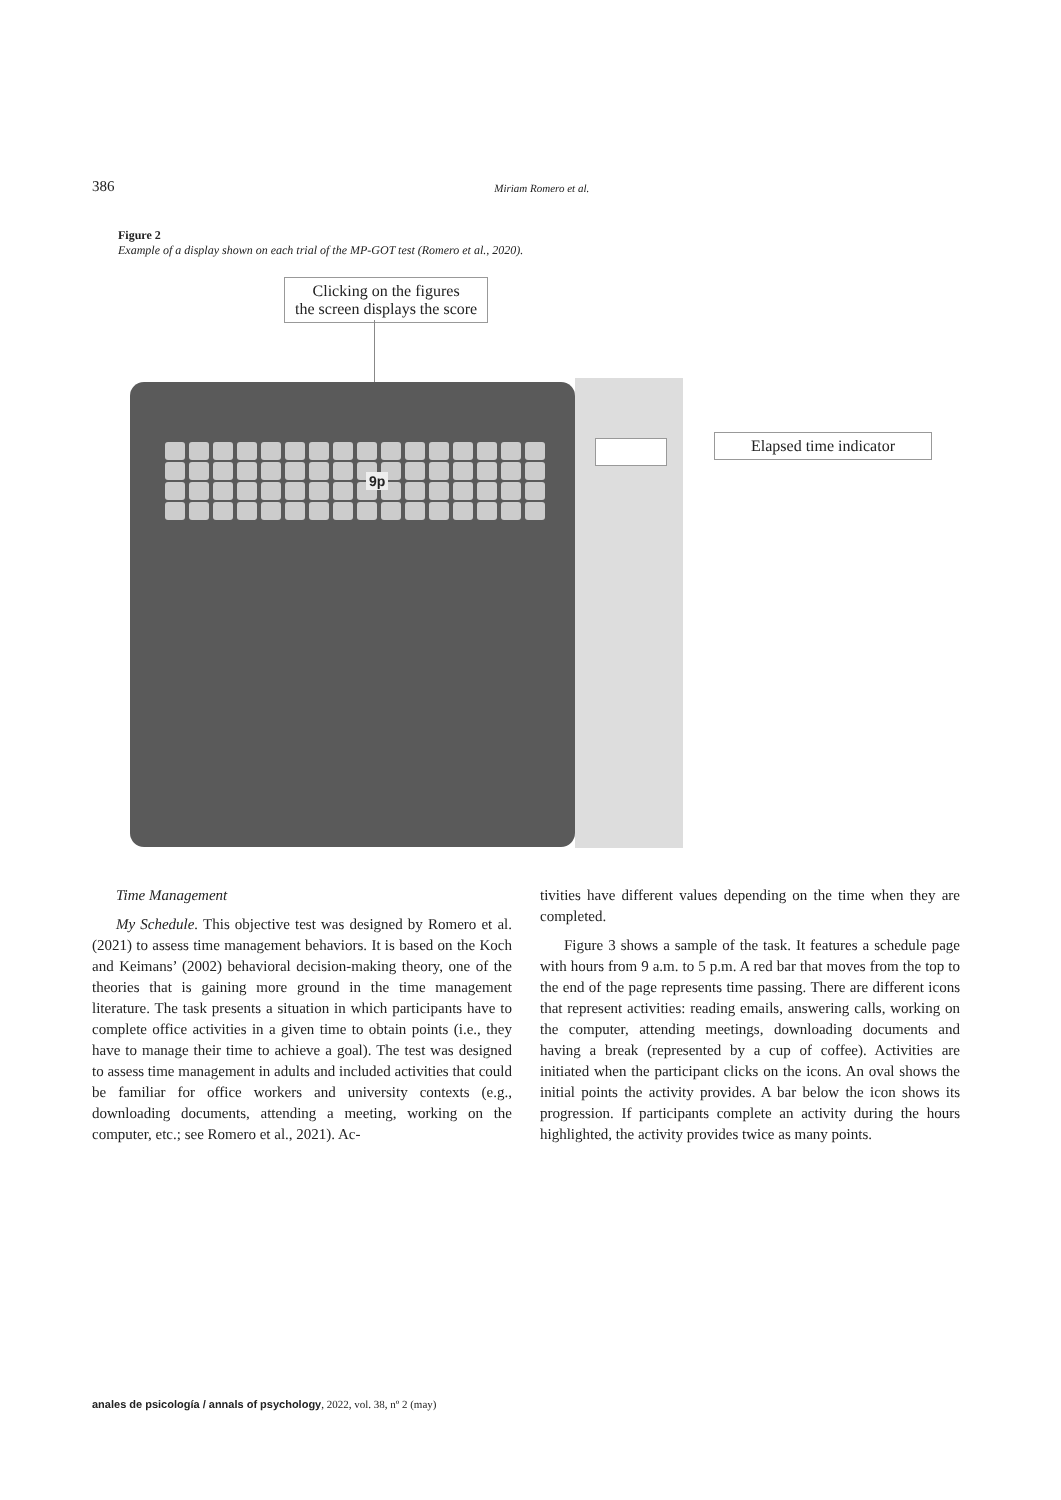386 Miriam Romero et al.
Figure 2
Example of a display shown on each trial of the MP-GOT test (Romero et al., 2020).
Clicking on the figures
the screen displays the score
9p
Elapsed time indicator
Time Management
My Schedule. This objective test was designed by Romero et al. (2021) to assess time management behaviors. It is based on the Koch and Keimans’ (2002) behavioral decision-making theory, one of the theories that is gaining more ground in the time management literature. The task presents a situation in which participants have to complete office activities in a given time to obtain points (i.e., they have to manage their time to achieve a goal). The test was designed to assess time management in adults and included activities that could be familiar for office workers and university contexts (e.g., downloading documents, attending a meeting, working on the computer, etc.; see Romero et al., 2021). Ac-
tivities have different values depending on the time when they are completed.
Figure 3 shows a sample of the task. It features a schedule page with hours from 9 a.m. to 5 p.m. A red bar that moves from the top to the end of the page represents time passing. There are different icons that represent activities: reading emails, answering calls, working on the computer, attending meetings, downloading documents and having a break (represented by a cup of coffee). Activities are initiated when the participant clicks on the icons. An oval shows the initial points the activity provides. A bar below the icon shows its progression. If participants complete an activity during the hours highlighted, the activity provides twice as many points.
anales de psicología / annals of psychology, 2022, vol. 38, nº 2 (may)